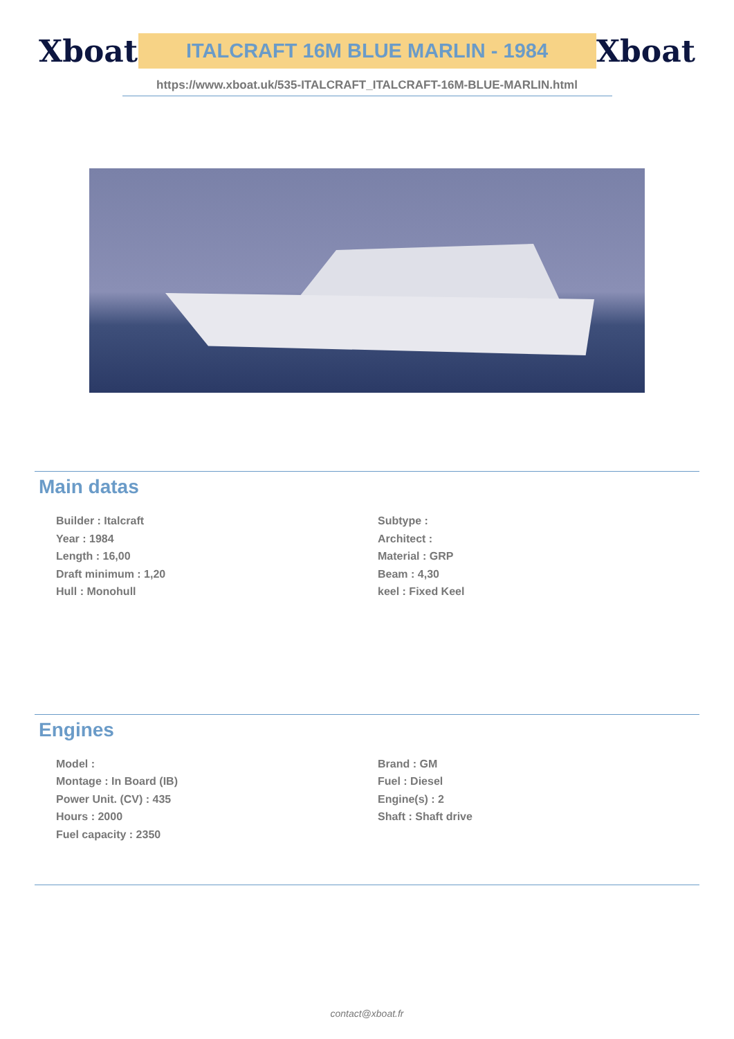Xboat
ITALCRAFT 16M BLUE MARLIN - 1984
Xboat
https://www.xboat.uk/535-ITALCRAFT_ITALCRAFT-16M-BLUE-MARLIN.html
Main datas
Builder : Italcraft
Year : 1984
Length : 16,00
Draft minimum : 1,20
Hull : Monohull
Subtype :
Architect :
Material : GRP
Beam : 4,30
keel : Fixed Keel
Engines
Model :
Montage : In Board (IB)
Power Unit. (CV) : 435
Hours : 2000
Fuel capacity : 2350
Brand : GM
Fuel : Diesel
Engine(s) : 2
Shaft : Shaft drive
contact@xboat.fr